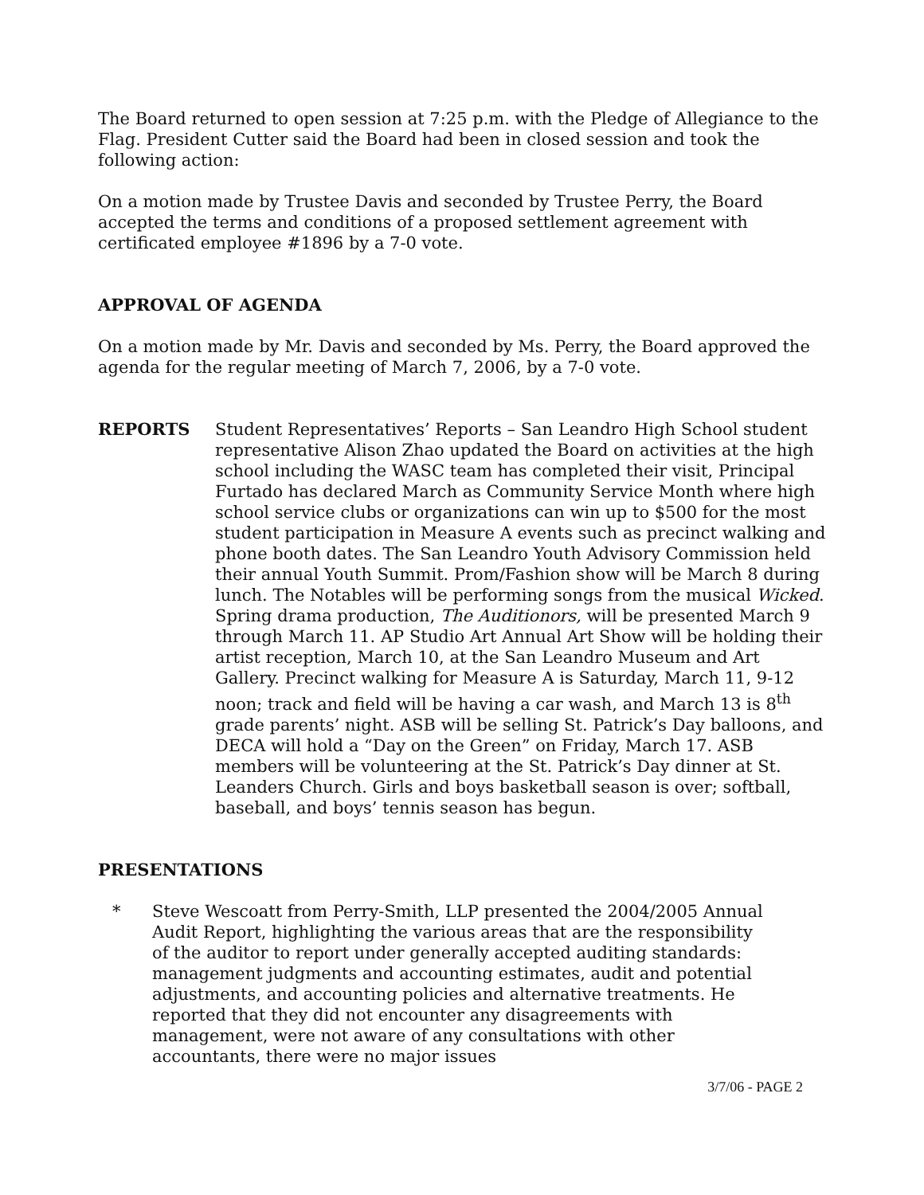The Board returned to open session at 7:25 p.m. with the Pledge of Allegiance to the Flag. President Cutter said the Board had been in closed session and took the following action:
On a motion made by Trustee Davis and seconded by Trustee Perry, the Board accepted the terms and conditions of a proposed settlement agreement with certificated employee #1896 by a 7-0 vote.
APPROVAL OF AGENDA
On a motion made by Mr. Davis and seconded by Ms. Perry, the Board approved the agenda for the regular meeting of March 7, 2006, by a 7-0 vote.
REPORTS Student Representatives’ Reports – San Leandro High School student representative Alison Zhao updated the Board on activities at the high school including the WASC team has completed their visit, Principal Furtado has declared March as Community Service Month where high school service clubs or organizations can win up to $500 for the most student participation in Measure A events such as precinct walking and phone booth dates. The San Leandro Youth Advisory Commission held their annual Youth Summit. Prom/Fashion show will be March 8 during lunch. The Notables will be performing songs from the musical Wicked. Spring drama production, The Auditionors, will be presented March 9 through March 11. AP Studio Art Annual Art Show will be holding their artist reception, March 10, at the San Leandro Museum and Art Gallery. Precinct walking for Measure A is Saturday, March 11, 9-12 noon; track and field will be having a car wash, and March 13 is 8<sup>th</sup> grade parents’ night. ASB will be selling St. Patrick’s Day balloons, and DECA will hold a “Day on the Green” on Friday, March 17. ASB members will be volunteering at the St. Patrick’s Day dinner at St. Leanders Church. Girls and boys basketball season is over; softball, baseball, and boys’ tennis season has begun.
PRESENTATIONS
* Steve Wescoatt from Perry-Smith, LLP presented the 2004/2005 Annual Audit Report, highlighting the various areas that are the responsibility of the auditor to report under generally accepted auditing standards: management judgments and accounting estimates, audit and potential adjustments, and accounting policies and alternative treatments. He reported that they did not encounter any disagreements with management, were not aware of any consultations with other accountants, there were no major issues
3/7/06 - PAGE 2